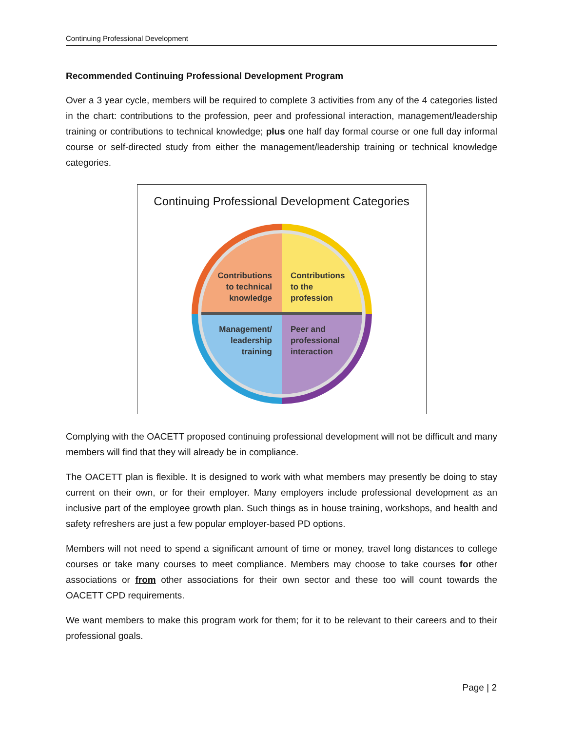Continuing Professional Development
Recommended Continuing Professional Development Program
Over a 3 year cycle, members will be required to complete 3 activities from any of the 4 categories listed in the chart: contributions to the profession, peer and professional interaction, management/leadership training or contributions to technical knowledge; plus one half day formal course or one full day informal course or self-directed study from either the management/leadership training or technical knowledge categories.
Continuing Professional Development Categories
Contributions
to technical
knowledge
Contributions
to the
profession
Management/
leadership
training
Peer and
professional
interaction
Complying with the OACETT proposed continuing professional development will not be difficult and many members will find that they will already be in compliance.
The OACETT plan is flexible. It is designed to work with what members may presently be doing to stay current on their own, or for their employer. Many employers include professional development as an inclusive part of the employee growth plan. Such things as in house training, workshops, and health and safety refreshers are just a few popular employer-based PD options.
Members will not need to spend a significant amount of time or money, travel long distances to college courses or take many courses to meet compliance. Members may choose to take courses for other associations or from other associations for their own sector and these too will count towards the OACETT CPD requirements.
We want members to make this program work for them; for it to be relevant to their careers and to their professional goals.
Page | 2